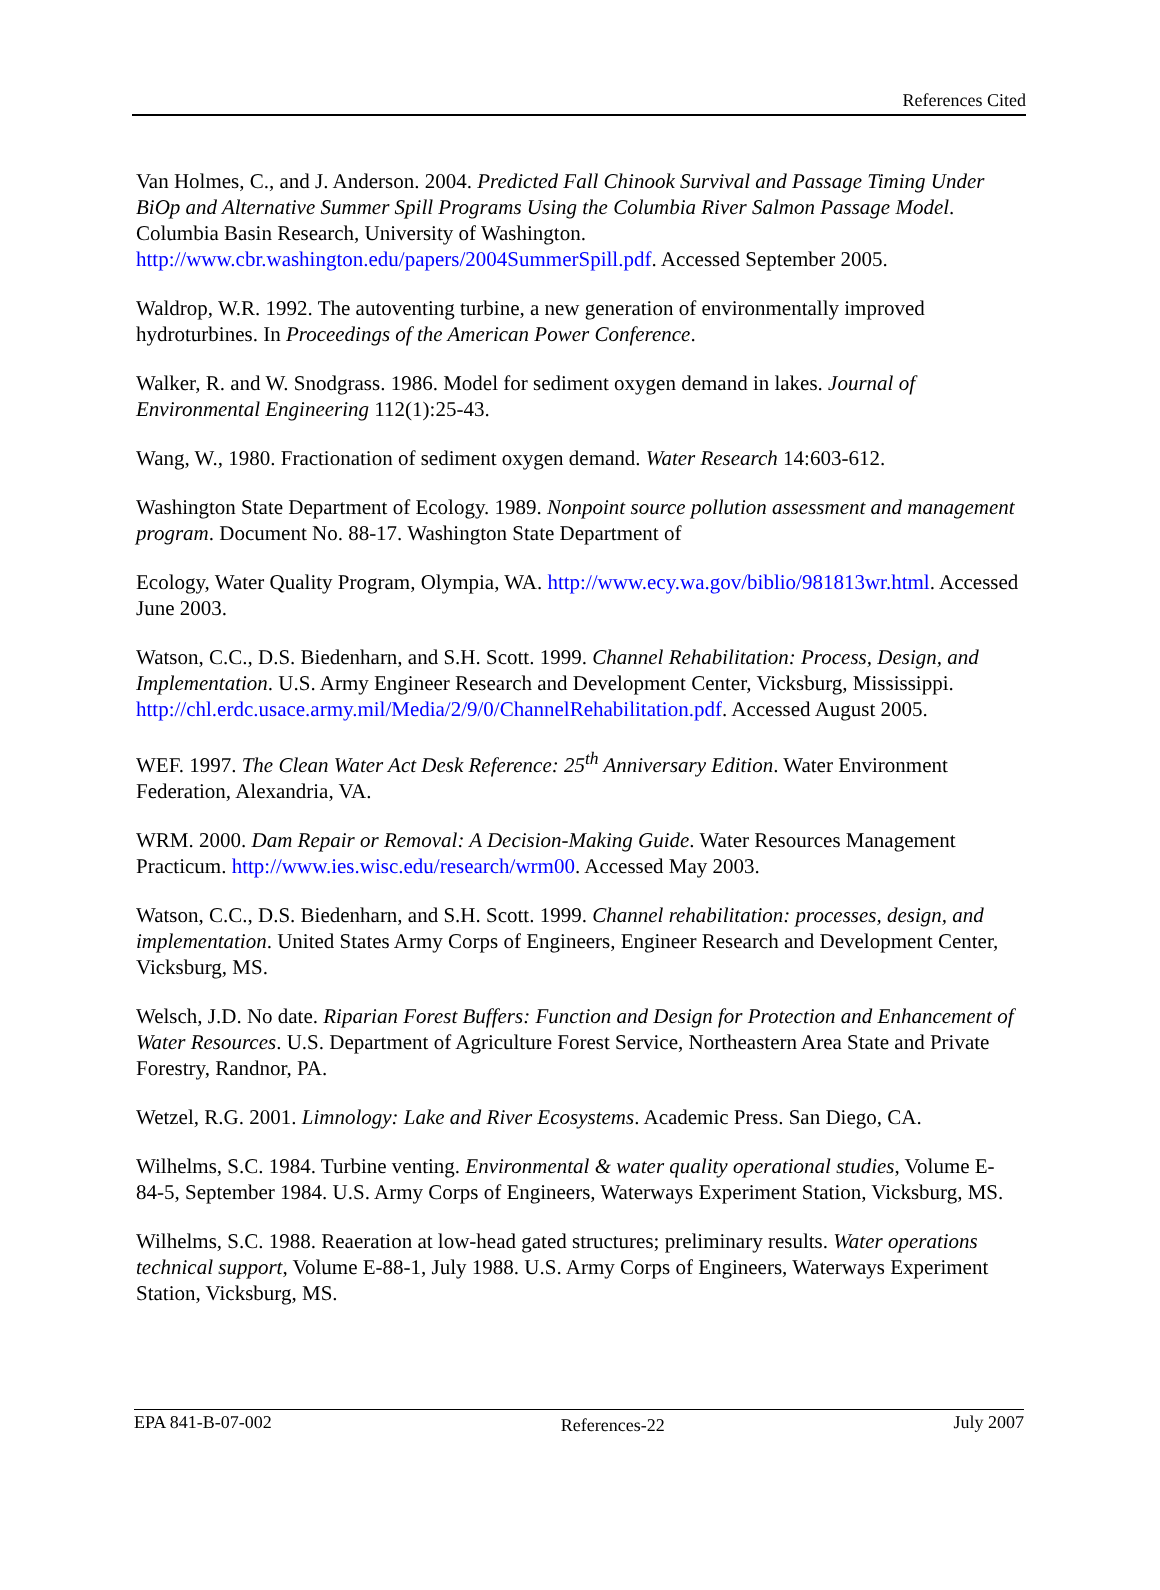References Cited
Van Holmes, C., and J. Anderson. 2004. Predicted Fall Chinook Survival and Passage Timing Under BiOp and Alternative Summer Spill Programs Using the Columbia River Salmon Passage Model. Columbia Basin Research, University of Washington. http://www.cbr.washington.edu/papers/2004SummerSpill.pdf. Accessed September 2005.
Waldrop, W.R. 1992. The autoventing turbine, a new generation of environmentally improved hydroturbines. In Proceedings of the American Power Conference.
Walker, R. and W. Snodgrass. 1986. Model for sediment oxygen demand in lakes. Journal of Environmental Engineering 112(1):25-43.
Wang, W., 1980. Fractionation of sediment oxygen demand. Water Research 14:603-612.
Washington State Department of Ecology. 1989. Nonpoint source pollution assessment and management program. Document No. 88-17. Washington State Department of
Ecology, Water Quality Program, Olympia, WA. http://www.ecy.wa.gov/biblio/981813wr.html. Accessed June 2003.
Watson, C.C., D.S. Biedenharn, and S.H. Scott. 1999. Channel Rehabilitation: Process, Design, and Implementation. U.S. Army Engineer Research and Development Center, Vicksburg, Mississippi. http://chl.erdc.usace.army.mil/Media/2/9/0/ChannelRehabilitation.pdf. Accessed August 2005.
WEF. 1997. The Clean Water Act Desk Reference: 25<sup>th</sup> Anniversary Edition. Water Environment Federation, Alexandria, VA.
WRM. 2000. Dam Repair or Removal: A Decision-Making Guide. Water Resources Management Practicum. http://www.ies.wisc.edu/research/wrm00. Accessed May 2003.
Watson, C.C., D.S. Biedenharn, and S.H. Scott. 1999. Channel rehabilitation: processes, design, and implementation. United States Army Corps of Engineers, Engineer Research and Development Center, Vicksburg, MS.
Welsch, J.D. No date. Riparian Forest Buffers: Function and Design for Protection and Enhancement of Water Resources. U.S. Department of Agriculture Forest Service, Northeastern Area State and Private Forestry, Randnor, PA.
Wetzel, R.G. 2001. Limnology: Lake and River Ecosystems. Academic Press. San Diego, CA.
Wilhelms, S.C. 1984. Turbine venting. Environmental & water quality operational studies, Volume E-84-5, September 1984. U.S. Army Corps of Engineers, Waterways Experiment Station, Vicksburg, MS.
Wilhelms, S.C. 1988. Reaeration at low-head gated structures; preliminary results. Water operations technical support, Volume E-88-1, July 1988. U.S. Army Corps of Engineers, Waterways Experiment Station, Vicksburg, MS.
EPA 841-B-07-002 References-22 July 2007